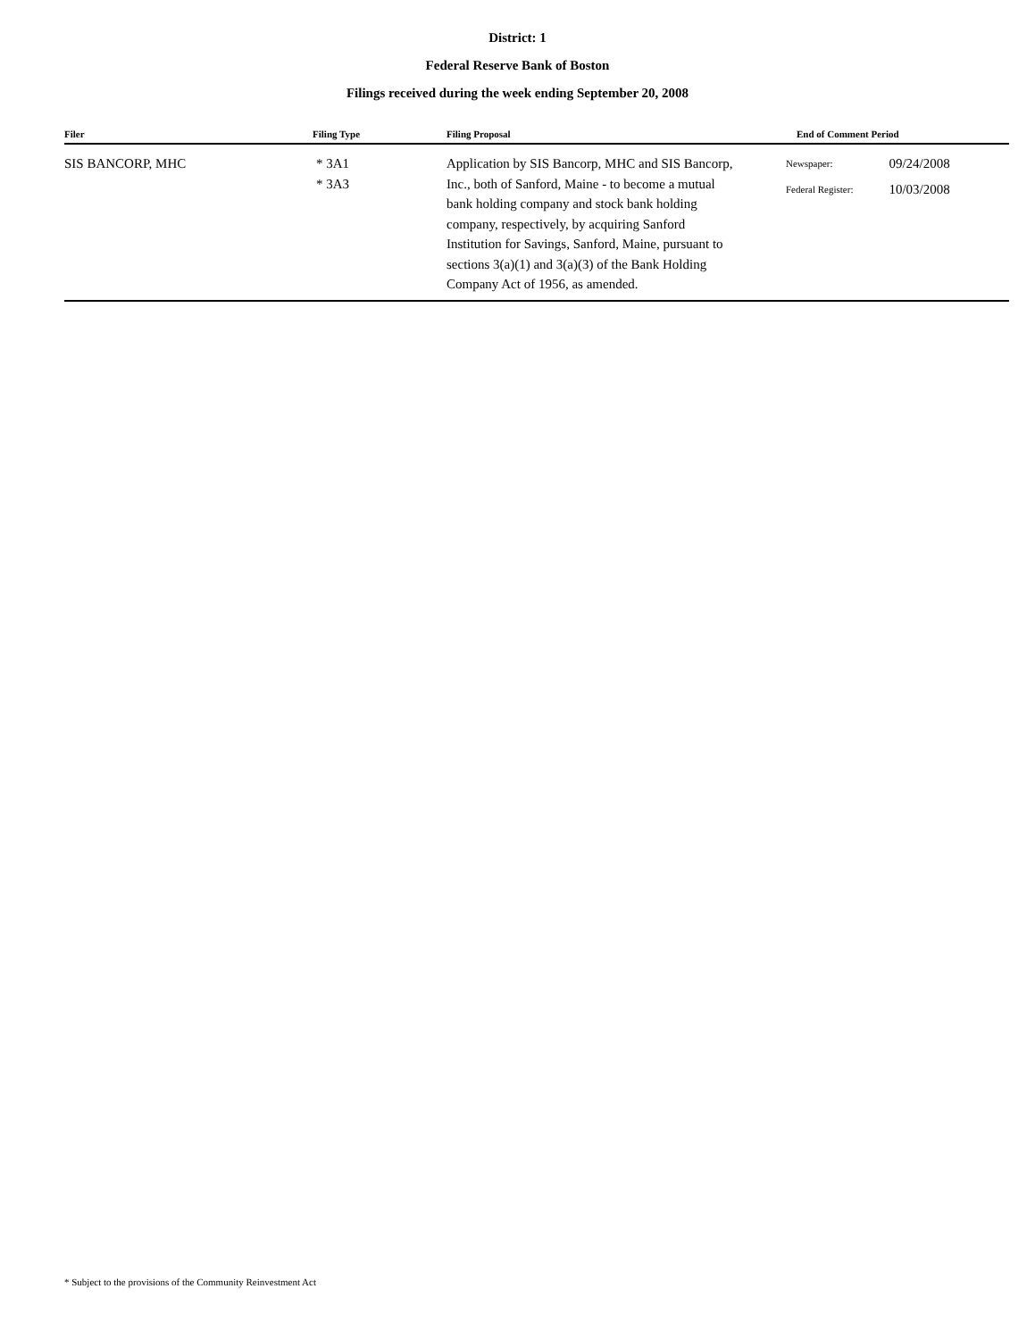District: 1
Federal Reserve Bank of Boston
Filings received during the week ending September 20, 2008
| Filer | Filing Type | Filing Proposal | End of Comment Period |
| --- | --- | --- | --- |
| SIS BANCORP, MHC | * 3A1 * 3A3 | Application by SIS Bancorp, MHC and SIS Bancorp, Inc., both of Sanford, Maine - to become a mutual bank holding company and stock bank holding company, respectively, by acquiring Sanford Institution for Savings, Sanford, Maine, pursuant to sections 3(a)(1) and 3(a)(3) of the Bank Holding Company Act of 1956, as amended. | / Newspaper: / 09/24/2008 / / Federal Register: / 10/03/2008 / |
* Subject to the provisions of the Community Reinvestment Act